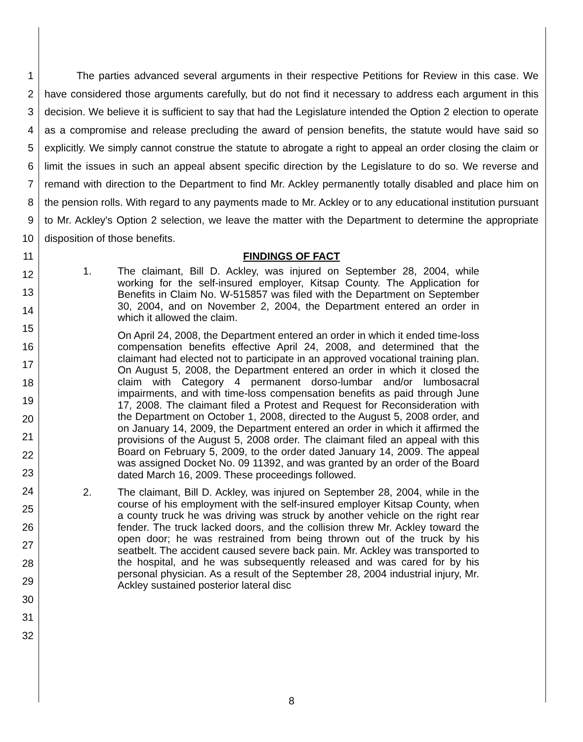123456789
10
11
12
13
14
15
16
17
18
19
20
21
22
23
24
25
26
27
28
29
30
31
32
The parties advanced several arguments in their respective Petitions for Review in this case. We have considered those arguments carefully, but do not find it necessary to address each argument in this decision. We believe it is sufficient to say that had the Legislature intended the Option 2 election to operate as a compromise and release precluding the award of pension benefits, the statute would have said so explicitly. We simply cannot construe the statute to abrogate a right to appeal an order closing the claim or limit the issues in such an appeal absent specific direction by the Legislature to do so. We reverse and remand with direction to the Department to find Mr. Ackley permanently totally disabled and place him on the pension rolls. With regard to any payments made to Mr. Ackley or to any educational institution pursuant to Mr. Ackley's Option 2 selection, we leave the matter with the Department to determine the appropriate disposition of those benefits.
FINDINGS OF FACT
1. The claimant, Bill D. Ackley, was injured on September 28, 2004, while working for the self-insured employer, Kitsap County. The Application for Benefits in Claim No. W-515857 was filed with the Department on September 30, 2004, and on November 2, 2004, the Department entered an order in which it allowed the claim.
On April 24, 2008, the Department entered an order in which it ended time-loss compensation benefits effective April 24, 2008, and determined that the claimant had elected not to participate in an approved vocational training plan. On August 5, 2008, the Department entered an order in which it closed the claim with Category 4 permanent dorso-lumbar and/or lumbosacral impairments, and with time-loss compensation benefits as paid through June 17, 2008. The claimant filed a Protest and Request for Reconsideration with the Department on October 1, 2008, directed to the August 5, 2008 order, and on January 14, 2009, the Department entered an order in which it affirmed the provisions of the August 5, 2008 order. The claimant filed an appeal with this Board on February 5, 2009, to the order dated January 14, 2009. The appeal was assigned Docket No. 09 11392, and was granted by an order of the Board dated March 16, 2009. These proceedings followed.
2. The claimant, Bill D. Ackley, was injured on September 28, 2004, while in the course of his employment with the self-insured employer Kitsap County, when a county truck he was driving was struck by another vehicle on the right rear fender. The truck lacked doors, and the collision threw Mr. Ackley toward the open door; he was restrained from being thrown out of the truck by his seatbelt. The accident caused severe back pain. Mr. Ackley was transported to the hospital, and he was subsequently released and was cared for by his personal physician. As a result of the September 28, 2004 industrial injury, Mr. Ackley sustained posterior lateral disc
8